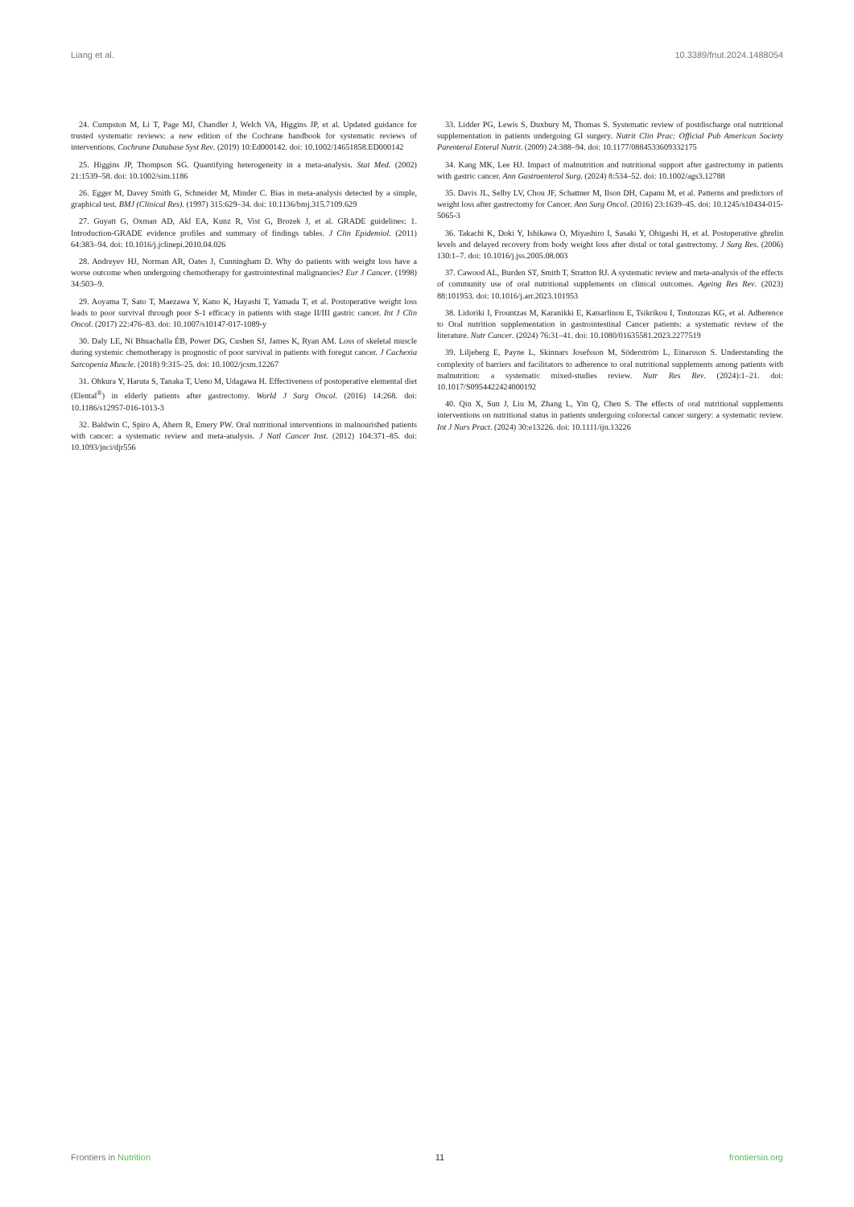Liang et al. 10.3389/fnut.2024.1488054
24. Cumpston M, Li T, Page MJ, Chandler J, Welch VA, Higgins JP, et al. Updated guidance for trusted systematic reviews: a new edition of the Cochrane handbook for systematic reviews of interventions. Cochrane Database Syst Rev. (2019) 10:Ed000142. doi: 10.1002/14651858.ED000142
25. Higgins JP, Thompson SG. Quantifying heterogeneity in a meta-analysis. Stat Med. (2002) 21:1539–58. doi: 10.1002/sim.1186
26. Egger M, Davey Smith G, Schneider M, Minder C. Bias in meta-analysis detected by a simple, graphical test. BMJ (Clinical Res). (1997) 315:629–34. doi: 10.1136/bmj.315.7109.629
27. Guyatt G, Oxman AD, Akl EA, Kunz R, Vist G, Brozek J, et al. GRADE guidelines: 1. Introduction-GRADE evidence profiles and summary of findings tables. J Clin Epidemiol. (2011) 64:383–94. doi: 10.1016/j.jclinepi.2010.04.026
28. Andreyev HJ, Norman AR, Oates J, Cunningham D. Why do patients with weight loss have a worse outcome when undergoing chemotherapy for gastrointestinal malignancies? Eur J Cancer. (1998) 34:503–9.
29. Aoyama T, Sato T, Maezawa Y, Kano K, Hayashi T, Yamada T, et al. Postoperative weight loss leads to poor survival through poor S-1 efficacy in patients with stage II/III gastric cancer. Int J Clin Oncol. (2017) 22:476–83. doi: 10.1007/s10147-017-1089-y
30. Daly LE, Ní Bhuachalla ÉB, Power DG, Cushen SJ, James K, Ryan AM. Loss of skeletal muscle during systemic chemotherapy is prognostic of poor survival in patients with foregut cancer. J Cachexia Sarcopenia Muscle. (2018) 9:315–25. doi: 10.1002/jcsm.12267
31. Ohkura Y, Haruta S, Tanaka T, Ueno M, Udagawa H. Effectiveness of postoperative elemental diet (Elental<sup>®</sup>) in elderly patients after gastrectomy. World J Surg Oncol. (2016) 14:268. doi: 10.1186/s12957-016-1013-3
32. Baldwin C, Spiro A, Ahern R, Emery PW. Oral nutritional interventions in malnourished patients with cancer: a systematic review and meta-analysis. J Natl Cancer Inst. (2012) 104:371–85. doi: 10.1093/jnci/djr556
33. Lidder PG, Lewis S, Duxbury M, Thomas S. Systematic review of postdischarge oral nutritional supplementation in patients undergoing GI surgery. Nutrit Clin Prac: Official Pub American Society Parenteral Enteral Nutrit. (2009) 24:388–94. doi: 10.1177/0884533609332175
34. Kang MK, Lee HJ. Impact of malnutrition and nutritional support after gastrectomy in patients with gastric cancer. Ann Gastroenterol Surg. (2024) 8:534–52. doi: 10.1002/ags3.12788
35. Davis JL, Selby LV, Chou JF, Schattner M, Ilson DH, Capanu M, et al. Patterns and predictors of weight loss after gastrectomy for Cancer. Ann Surg Oncol. (2016) 23:1639–45. doi: 10.1245/s10434-015-5065-3
36. Takachi K, Doki Y, Ishikawa O, Miyashiro I, Sasaki Y, Ohigashi H, et al. Postoperative ghrelin levels and delayed recovery from body weight loss after distal or total gastrectomy. J Surg Res. (2006) 130:1–7. doi: 10.1016/j.jss.2005.08.003
37. Cawood AL, Burden ST, Smith T, Stratton RJ. A systematic review and meta-analysis of the effects of community use of oral nutritional supplements on clinical outcomes. Ageing Res Rev. (2023) 88:101953. doi: 10.1016/j.arr.2023.101953
38. Lidoriki I, Frountzas M, Karanikki E, Katsarlinou E, Tsikrikou I, Toutouzas KG, et al. Adherence to Oral nutrition supplementation in gastrointestinal Cancer patients: a systematic review of the literature. Nutr Cancer. (2024) 76:31–41. doi: 10.1080/01635581.2023.2277519
39. Liljeberg E, Payne L, Skinnars Josefsson M, Söderström L, Einarsson S. Understanding the complexity of barriers and facilitators to adherence to oral nutritional supplements among patients with malnutrition: a systematic mixed-studies review. Nutr Res Rev. (2024):1–21. doi: 10.1017/S0954422424000192
40. Qin X, Sun J, Liu M, Zhang L, Yin Q, Chen S. The effects of oral nutritional supplements interventions on nutritional status in patients undergoing colorectal cancer surgery: a systematic review. Int J Nurs Pract. (2024) 30:e13226. doi: 10.1111/ijn.13226
Frontiers in Nutrition 11 frontiersin.org